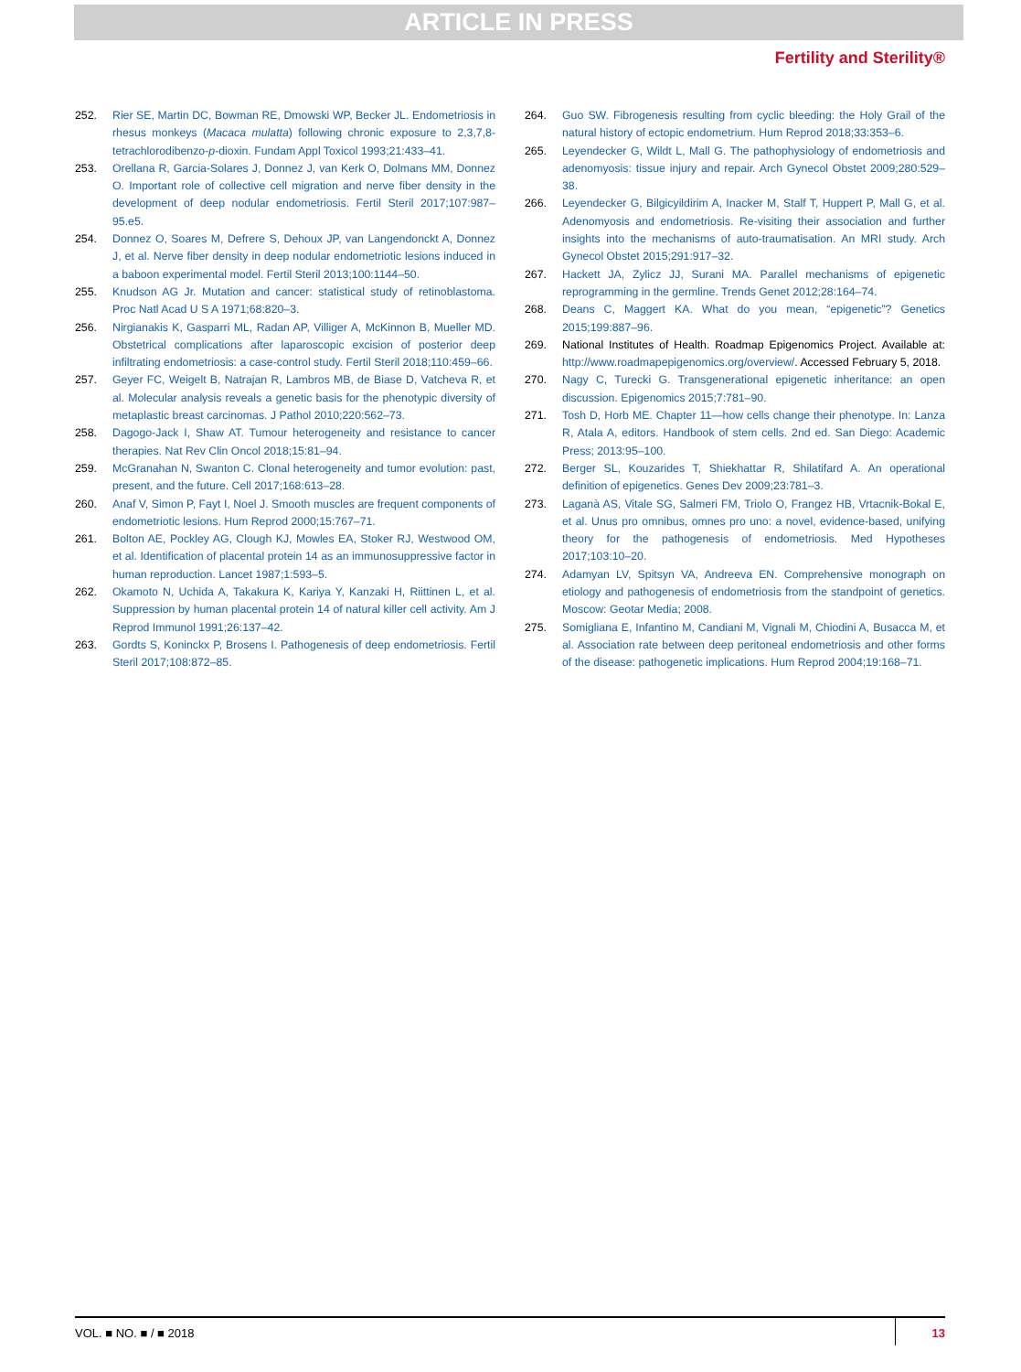ARTICLE IN PRESS
Fertility and Sterility®
252. Rier SE, Martin DC, Bowman RE, Dmowski WP, Becker JL. Endometriosis in rhesus monkeys (Macaca mulatta) following chronic exposure to 2,3,7,8-tetrachlorodibenzo-p-dioxin. Fundam Appl Toxicol 1993;21:433–41.
253. Orellana R, Garcia-Solares J, Donnez J, van Kerk O, Dolmans MM, Donnez O. Important role of collective cell migration and nerve fiber density in the development of deep nodular endometriosis. Fertil Steril 2017;107:987–95.e5.
254. Donnez O, Soares M, Defrere S, Dehoux JP, van Langendonckt A, Donnez J, et al. Nerve fiber density in deep nodular endometriotic lesions induced in a baboon experimental model. Fertil Steril 2013;100:1144–50.
255. Knudson AG Jr. Mutation and cancer: statistical study of retinoblastoma. Proc Natl Acad U S A 1971;68:820–3.
256. Nirgianakis K, Gasparri ML, Radan AP, Villiger A, McKinnon B, Mueller MD. Obstetrical complications after laparoscopic excision of posterior deep infiltrating endometriosis: a case-control study. Fertil Steril 2018;110:459–66.
257. Geyer FC, Weigelt B, Natrajan R, Lambros MB, de Biase D, Vatcheva R, et al. Molecular analysis reveals a genetic basis for the phenotypic diversity of metaplastic breast carcinomas. J Pathol 2010;220:562–73.
258. Dagogo-Jack I, Shaw AT. Tumour heterogeneity and resistance to cancer therapies. Nat Rev Clin Oncol 2018;15:81–94.
259. McGranahan N, Swanton C. Clonal heterogeneity and tumor evolution: past, present, and the future. Cell 2017;168:613–28.
260. Anaf V, Simon P, Fayt I, Noel J. Smooth muscles are frequent components of endometriotic lesions. Hum Reprod 2000;15:767–71.
261. Bolton AE, Pockley AG, Clough KJ, Mowles EA, Stoker RJ, Westwood OM, et al. Identification of placental protein 14 as an immunosuppressive factor in human reproduction. Lancet 1987;1:593–5.
262. Okamoto N, Uchida A, Takakura K, Kariya Y, Kanzaki H, Riittinen L, et al. Suppression by human placental protein 14 of natural killer cell activity. Am J Reprod Immunol 1991;26:137–42.
263. Gordts S, Koninckx P, Brosens I. Pathogenesis of deep endometriosis. Fertil Steril 2017;108:872–85.
264. Guo SW. Fibrogenesis resulting from cyclic bleeding: the Holy Grail of the natural history of ectopic endometrium. Hum Reprod 2018;33:353–6.
265. Leyendecker G, Wildt L, Mall G. The pathophysiology of endometriosis and adenomyosis: tissue injury and repair. Arch Gynecol Obstet 2009;280:529–38.
266. Leyendecker G, Bilgicyildirim A, Inacker M, Stalf T, Huppert P, Mall G, et al. Adenomyosis and endometriosis. Re-visiting their association and further insights into the mechanisms of auto-traumatisation. An MRI study. Arch Gynecol Obstet 2015;291:917–32.
267. Hackett JA, Zylicz JJ, Surani MA. Parallel mechanisms of epigenetic reprogramming in the germline. Trends Genet 2012;28:164–74.
268. Deans C, Maggert KA. What do you mean, “epigenetic”? Genetics 2015;199:887–96.
269. National Institutes of Health. Roadmap Epigenomics Project. Available at: http://www.roadmapepigenomics.org/overview/. Accessed February 5, 2018.
270. Nagy C, Turecki G. Transgenerational epigenetic inheritance: an open discussion. Epigenomics 2015;7:781–90.
271. Tosh D, Horb ME. Chapter 11—how cells change their phenotype. In: Lanza R, Atala A, editors. Handbook of stem cells. 2nd ed. San Diego: Academic Press; 2013:95–100.
272. Berger SL, Kouzarides T, Shiekhattar R, Shilatifard A. An operational definition of epigenetics. Genes Dev 2009;23:781–3.
273. Laganà AS, Vitale SG, Salmeri FM, Triolo O, Frangez HB, Vrtacnik-Bokal E, et al. Unus pro omnibus, omnes pro uno: a novel, evidence-based, unifying theory for the pathogenesis of endometriosis. Med Hypotheses 2017;103:10–20.
274. Adamyan LV, Spitsyn VA, Andreeva EN. Comprehensive monograph on etiology and pathogenesis of endometriosis from the standpoint of genetics. Moscow: Geotar Media; 2008.
275. Somigliana E, Infantino M, Candiani M, Vignali M, Chiodini A, Busacca M, et al. Association rate between deep peritoneal endometriosis and other forms of the disease: pathogenetic implications. Hum Reprod 2004;19:168–71.
VOL. ■ NO. ■ / ■ 2018 13